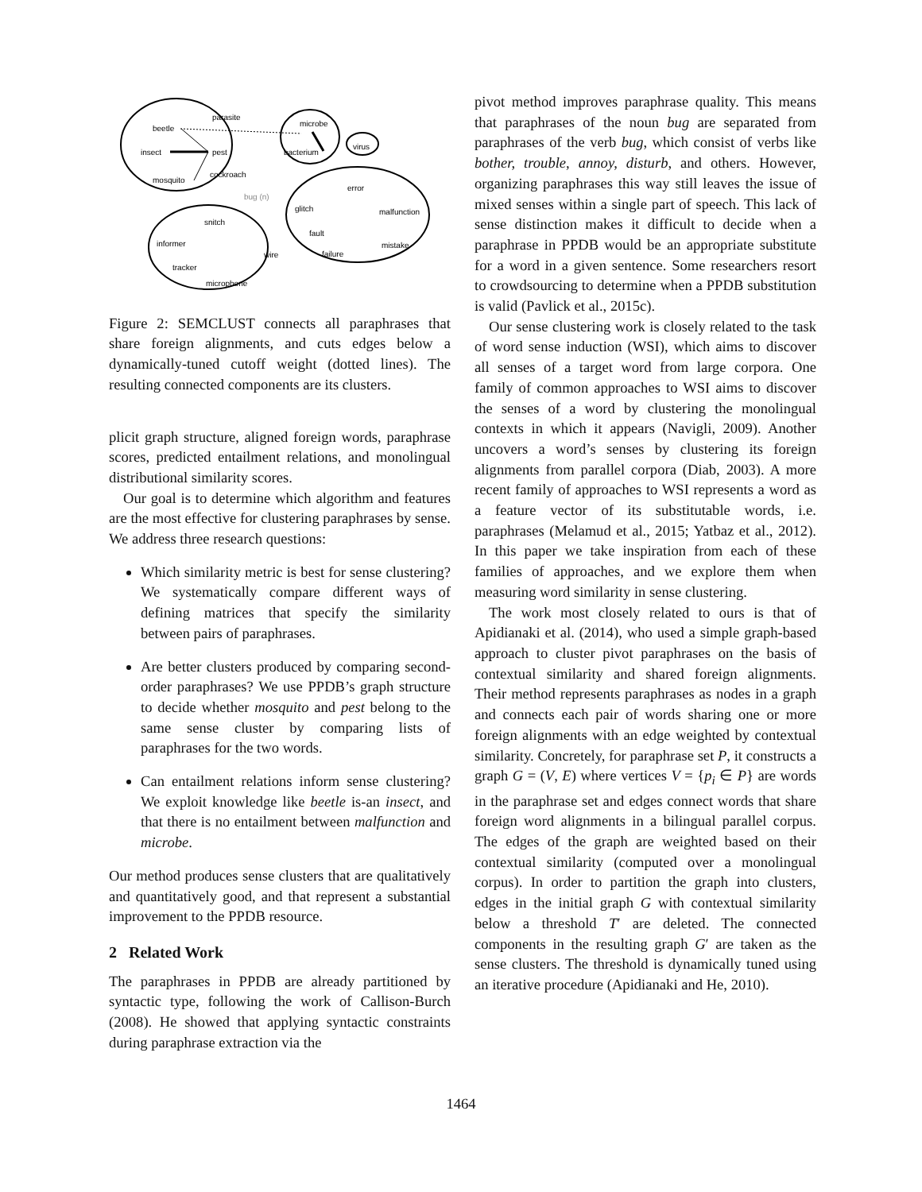beetle
parasite
insect
pest
mosquito
cockroach
microbe
bacterium
virus
bug (n)
error
glitch
malfunction
fault
mistake
failure
snitch
informer
wire
tracker
microphone
Figure 2: SEMCLUST connects all paraphrases that share foreign alignments, and cuts edges below a dynamically-tuned cutoff weight (dotted lines). The resulting connected components are its clusters.
plicit graph structure, aligned foreign words, paraphrase scores, predicted entailment relations, and monolingual distributional similarity scores.
Our goal is to determine which algorithm and features are the most effective for clustering paraphrases by sense. We address three research questions:
Which similarity metric is best for sense clustering? We systematically compare different ways of defining matrices that specify the similarity between pairs of paraphrases.
Are better clusters produced by comparing second-order paraphrases? We use PPDB’s graph structure to decide whether mosquito and pest belong to the same sense cluster by comparing lists of paraphrases for the two words.
Can entailment relations inform sense clustering? We exploit knowledge like beetle is-an insect, and that there is no entailment between malfunction and microbe.
Our method produces sense clusters that are qualitatively and quantitatively good, and that represent a substantial improvement to the PPDB resource.
2 Related Work
The paraphrases in PPDB are already partitioned by syntactic type, following the work of Callison-Burch (2008). He showed that applying syntactic constraints during paraphrase extraction via the
pivot method improves paraphrase quality. This means that paraphrases of the noun bug are separated from paraphrases of the verb bug, which consist of verbs like bother, trouble, annoy, disturb, and others. However, organizing paraphrases this way still leaves the issue of mixed senses within a single part of speech. This lack of sense distinction makes it difficult to decide when a paraphrase in PPDB would be an appropriate substitute for a word in a given sentence. Some researchers resort to crowdsourcing to determine when a PPDB substitution is valid (Pavlick et al., 2015c).
Our sense clustering work is closely related to the task of word sense induction (WSI), which aims to discover all senses of a target word from large corpora. One family of common approaches to WSI aims to discover the senses of a word by clustering the monolingual contexts in which it appears (Navigli, 2009). Another uncovers a word’s senses by clustering its foreign alignments from parallel corpora (Diab, 2003). A more recent family of approaches to WSI represents a word as a feature vector of its substitutable words, i.e. paraphrases (Melamud et al., 2015; Yatbaz et al., 2012). In this paper we take inspiration from each of these families of approaches, and we explore them when measuring word similarity in sense clustering.
The work most closely related to ours is that of Apidianaki et al. (2014), who used a simple graph-based approach to cluster pivot paraphrases on the basis of contextual similarity and shared foreign alignments. Their method represents paraphrases as nodes in a graph and connects each pair of words sharing one or more foreign alignments with an edge weighted by contextual similarity. Concretely, for paraphrase set P, it constructs a graph G = (V, E) where vertices V = {p<sub>i</sub> ∈ P} are words in the paraphrase set and edges connect words that share foreign word alignments in a bilingual parallel corpus. The edges of the graph are weighted based on their contextual similarity (computed over a monolingual corpus). In order to partition the graph into clusters, edges in the initial graph G with contextual similarity below a threshold T′ are deleted. The connected components in the resulting graph G′ are taken as the sense clusters. The threshold is dynamically tuned using an iterative procedure (Apidianaki and He, 2010).
1464